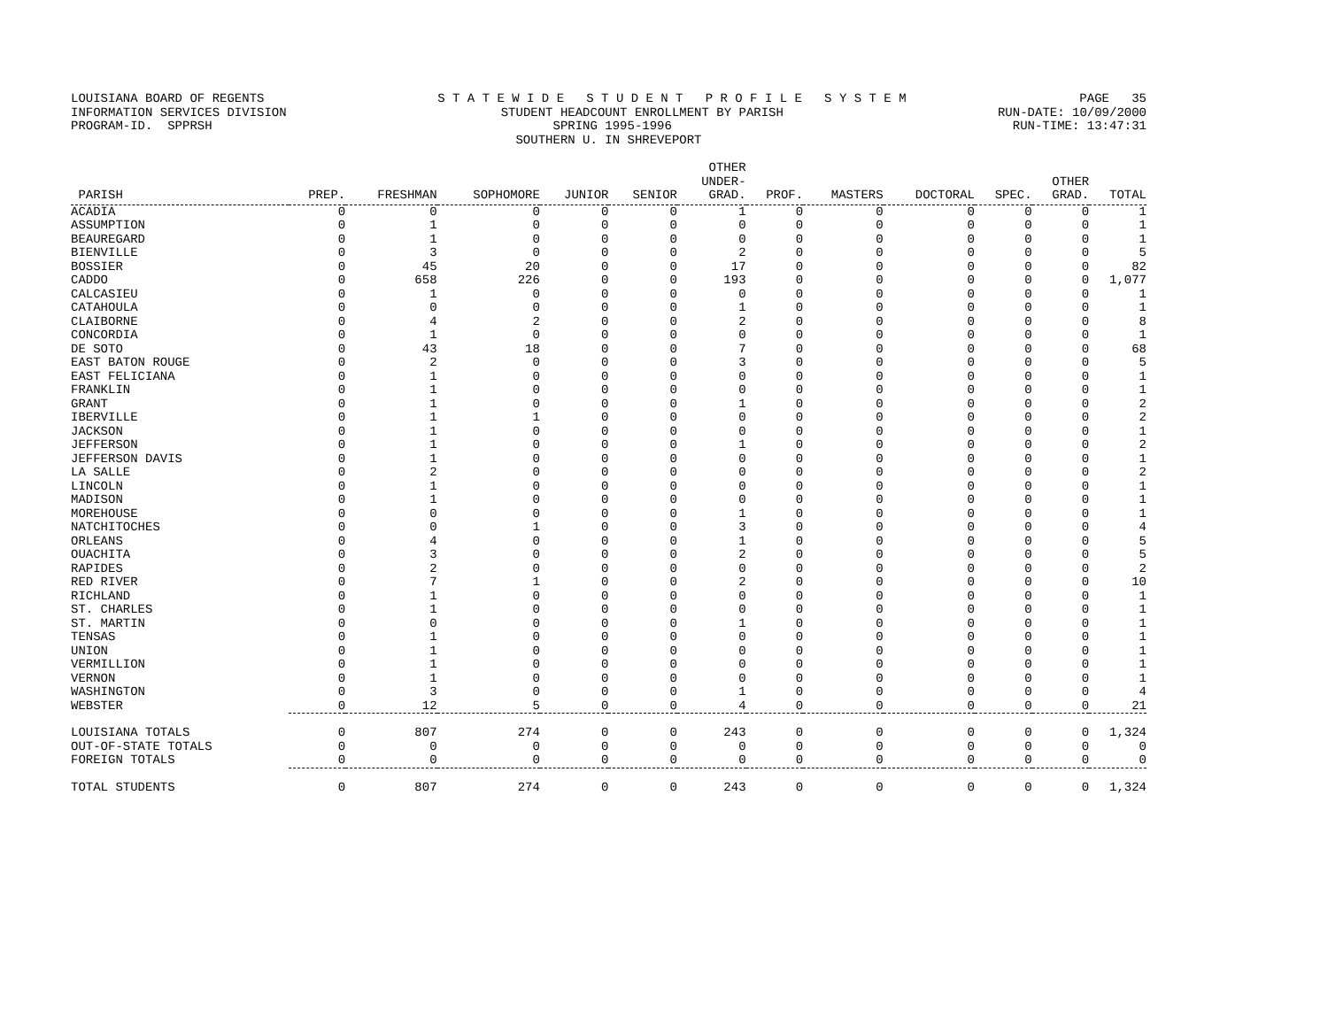LOUISIANA BOARD OF REGENTS S T A T E W I D E S T U D E N T P R O F I L E S Y S T E M PAGE 35
INFORMATION SERVICES DIVISION STUDENT HEADCOUNT ENROLLMENT BY PARISH RUN-DATE: 10/09/2000
PROGRAM-ID. SPPRSH SPRING 1995-1996 RUN-TIME: 13:47:31
SOUTHERN U. IN SHREVEPORT
| PARISH | PREP. | FRESHMAN | SOPHOMORE | JUNIOR | SENIOR | OTHER UNDER- GRAD. | PROF. | MASTERS | DOCTORAL | SPEC. | OTHER GRAD. | TOTAL |
| --- | --- | --- | --- | --- | --- | --- | --- | --- | --- | --- | --- | --- |
| ACADIA | 0 | 0 | 0 | 0 | 0 | 1 | 0 | 0 | 0 | 0 | 0 | 1 |
| ASSUMPTION | 0 | 1 | 0 | 0 | 0 | 0 | 0 | 0 | 0 | 0 | 0 | 1 |
| BEAUREGARD | 0 | 1 | 0 | 0 | 0 | 0 | 0 | 0 | 0 | 0 | 0 | 1 |
| BIENVILLE | 0 | 3 | 0 | 0 | 0 | 2 | 0 | 0 | 0 | 0 | 0 | 5 |
| BOSSIER | 0 | 45 | 20 | 0 | 0 | 17 | 0 | 0 | 0 | 0 | 0 | 82 |
| CADDO | 0 | 658 | 226 | 0 | 0 | 193 | 0 | 0 | 0 | 0 | 0 | 1,077 |
| CALCASIEU | 0 | 1 | 0 | 0 | 0 | 0 | 0 | 0 | 0 | 0 | 0 | 1 |
| CATAHOULA | 0 | 0 | 0 | 0 | 0 | 1 | 0 | 0 | 0 | 0 | 0 | 1 |
| CLAIBORNE | 0 | 4 | 2 | 0 | 0 | 2 | 0 | 0 | 0 | 0 | 0 | 8 |
| CONCORDIA | 0 | 1 | 0 | 0 | 0 | 0 | 0 | 0 | 0 | 0 | 0 | 1 |
| DE SOTO | 0 | 43 | 18 | 0 | 0 | 7 | 0 | 0 | 0 | 0 | 0 | 68 |
| EAST BATON ROUGE | 0 | 2 | 0 | 0 | 0 | 3 | 0 | 0 | 0 | 0 | 0 | 5 |
| EAST FELICIANA | 0 | 1 | 0 | 0 | 0 | 0 | 0 | 0 | 0 | 0 | 0 | 1 |
| FRANKLIN | 0 | 1 | 0 | 0 | 0 | 0 | 0 | 0 | 0 | 0 | 0 | 1 |
| GRANT | 0 | 1 | 0 | 0 | 0 | 1 | 0 | 0 | 0 | 0 | 0 | 2 |
| IBERVILLE | 0 | 1 | 1 | 0 | 0 | 0 | 0 | 0 | 0 | 0 | 0 | 2 |
| JACKSON | 0 | 1 | 0 | 0 | 0 | 0 | 0 | 0 | 0 | 0 | 0 | 1 |
| JEFFERSON | 0 | 1 | 0 | 0 | 0 | 1 | 0 | 0 | 0 | 0 | 0 | 2 |
| JEFFERSON DAVIS | 0 | 1 | 0 | 0 | 0 | 0 | 0 | 0 | 0 | 0 | 0 | 1 |
| LA SALLE | 0 | 2 | 0 | 0 | 0 | 0 | 0 | 0 | 0 | 0 | 0 | 2 |
| LINCOLN | 0 | 1 | 0 | 0 | 0 | 0 | 0 | 0 | 0 | 0 | 0 | 1 |
| MADISON | 0 | 1 | 0 | 0 | 0 | 0 | 0 | 0 | 0 | 0 | 0 | 1 |
| MOREHOUSE | 0 | 0 | 0 | 0 | 0 | 1 | 0 | 0 | 0 | 0 | 0 | 1 |
| NATCHITOCHES | 0 | 0 | 1 | 0 | 0 | 3 | 0 | 0 | 0 | 0 | 0 | 4 |
| ORLEANS | 0 | 4 | 0 | 0 | 0 | 1 | 0 | 0 | 0 | 0 | 0 | 5 |
| OUACHITA | 0 | 3 | 0 | 0 | 0 | 2 | 0 | 0 | 0 | 0 | 0 | 5 |
| RAPIDES | 0 | 2 | 0 | 0 | 0 | 0 | 0 | 0 | 0 | 0 | 0 | 2 |
| RED RIVER | 0 | 7 | 1 | 0 | 0 | 2 | 0 | 0 | 0 | 0 | 0 | 10 |
| RICHLAND | 0 | 1 | 0 | 0 | 0 | 0 | 0 | 0 | 0 | 0 | 0 | 1 |
| ST. CHARLES | 0 | 1 | 0 | 0 | 0 | 0 | 0 | 0 | 0 | 0 | 0 | 1 |
| ST. MARTIN | 0 | 0 | 0 | 0 | 0 | 1 | 0 | 0 | 0 | 0 | 0 | 1 |
| TENSAS | 0 | 1 | 0 | 0 | 0 | 0 | 0 | 0 | 0 | 0 | 0 | 1 |
| UNION | 0 | 1 | 0 | 0 | 0 | 0 | 0 | 0 | 0 | 0 | 0 | 1 |
| VERMILLION | 0 | 1 | 0 | 0 | 0 | 0 | 0 | 0 | 0 | 0 | 0 | 1 |
| VERNON | 0 | 1 | 0 | 0 | 0 | 0 | 0 | 0 | 0 | 0 | 0 | 1 |
| WASHINGTON | 0 | 3 | 0 | 0 | 0 | 1 | 0 | 0 | 0 | 0 | 0 | 4 |
| WEBSTER | 0 | 12 | 5 | 0 | 0 | 4 | 0 | 0 | 0 | 0 | 0 | 21 |
| LOUISIANA TOTALS | 0 | 807 | 274 | 0 | 0 | 243 | 0 | 0 | 0 | 0 | 0 | 1,324 |
| OUT-OF-STATE TOTALS | 0 | 0 | 0 | 0 | 0 | 0 | 0 | 0 | 0 | 0 | 0 | 0 |
| FOREIGN TOTALS | 0 | 0 | 0 | 0 | 0 | 0 | 0 | 0 | 0 | 0 | 0 | 0 |
| TOTAL STUDENTS | 0 | 807 | 274 | 0 | 0 | 243 | 0 | 0 | 0 | 0 | 0 | 1,324 |